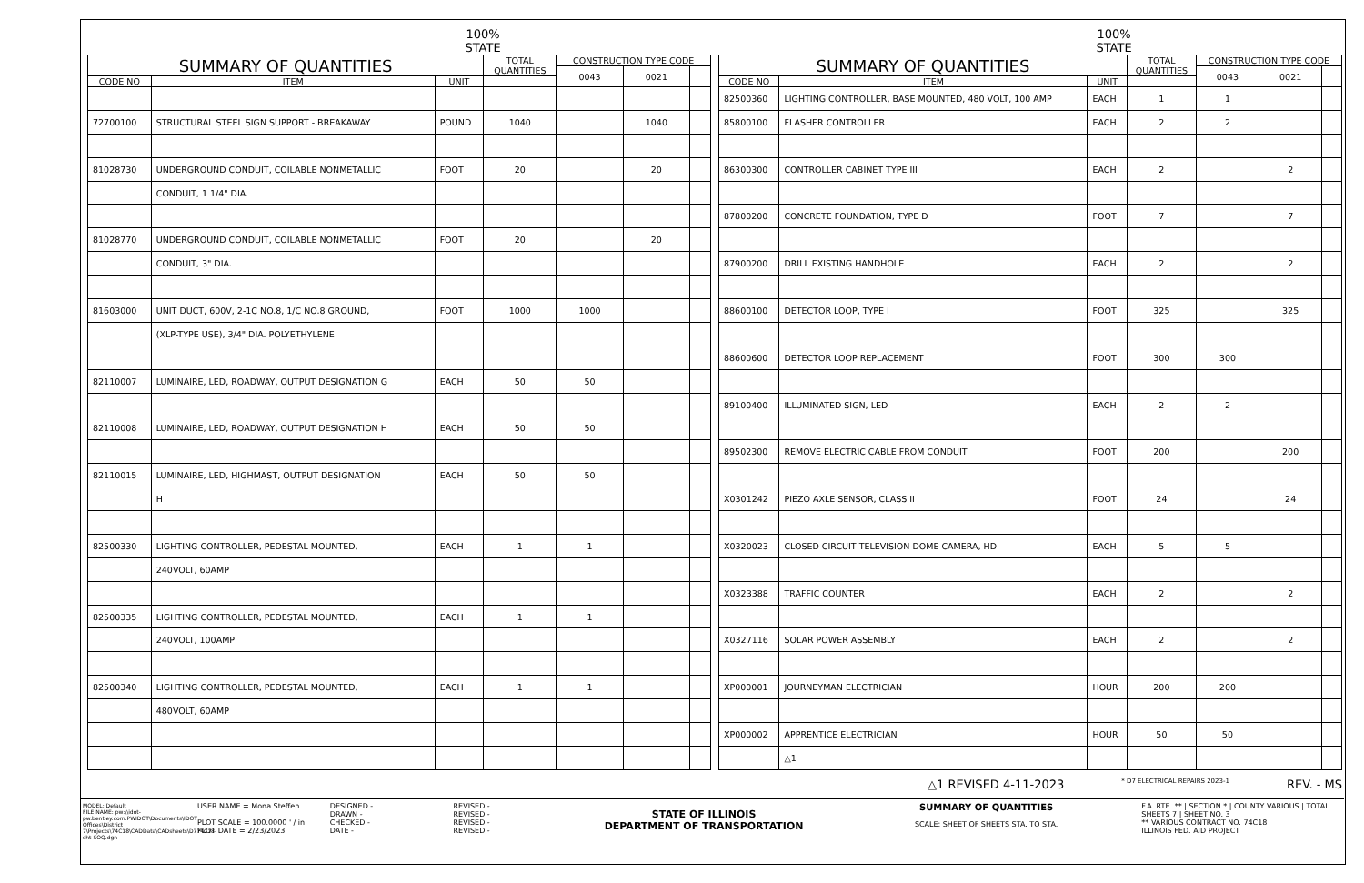100%
STATE
| SUMMARY OF QUANTITIES | | | TOTAL QUANTITIES | CONSTRUCTION TYPE CODE | | |
| --- | --- | --- | --- | --- | --- | --- |
| | | | | 0043 | 0021 | |
| CODE NO | ITEM | UNIT | | | | |
| 72700100 | STRUCTURAL STEEL SIGN SUPPORT - BREAKAWAY | POUND | 1040 | | 1040 | |
| 81028730 | UNDERGROUND CONDUIT, COILABLE NONMETALLIC | FOOT | 20 | | 20 | |
| | CONDUIT, 1 1/4" DIA. | | | | | |
| 81028770 | UNDERGROUND CONDUIT, COILABLE NONMETALLIC | FOOT | 20 | | 20 | |
| | CONDUIT, 3" DIA. | | | | | |
| 81603000 | UNIT DUCT, 600V, 2-1C NO.8, 1/C NO.8 GROUND, | FOOT | 1000 | 1000 | | |
| | (XLP-TYPE USE), 3/4" DIA. POLYETHYLENE | | | | | |
| 82110007 | LUMINAIRE, LED, ROADWAY, OUTPUT DESIGNATION G | EACH | 50 | 50 | | |
| 82110008 | LUMINAIRE, LED, ROADWAY, OUTPUT DESIGNATION H | EACH | 50 | 50 | | |
| 82110015 | LUMINAIRE, LED, HIGHMAST, OUTPUT DESIGNATION | EACH | 50 | 50 | | |
| | H | | | | | |
| 82500330 | LIGHTING CONTROLLER, PEDESTAL MOUNTED, | EACH | 1 | 1 | | |
| | 240VOLT, 60AMP | | | | | |
| 82500335 | LIGHTING CONTROLLER, PEDESTAL MOUNTED, | EACH | 1 | 1 | | |
| | 240VOLT, 100AMP | | | | | |
| 82500340 | LIGHTING CONTROLLER, PEDESTAL MOUNTED, | EACH | 1 | 1 | | |
| | 480VOLT, 60AMP | | | | | |
100%
STATE
| SUMMARY OF QUANTITIES | | | TOTAL QUANTITIES | CONSTRUCTION TYPE CODE | | |
| --- | --- | --- | --- | --- | --- | --- |
| | | | | 0043 | 0021 | |
| CODE NO | ITEM | UNIT | | | | |
| 82500360 | LIGHTING CONTROLLER, BASE MOUNTED, 480 VOLT, 100 AMP | EACH | 1 | 1 | | |
| 85800100 | FLASHER CONTROLLER | EACH | 2 | 2 | | |
| 86300300 | CONTROLLER CABINET TYPE III | EACH | 2 | | 2 | |
| 87800200 | CONCRETE FOUNDATION, TYPE D | FOOT | 7 | | 7 | |
| 87900200 | DRILL EXISTING HANDHOLE | EACH | 2 | | 2 | |
| 88600100 | DETECTOR LOOP, TYPE I | FOOT | 325 | | 325 | |
| 88600600 | DETECTOR LOOP REPLACEMENT | FOOT | 300 | 300 | | |
| 89100400 | ILLUMINATED SIGN, LED | EACH | 2 | 2 | | |
| 89502300 | REMOVE ELECTRIC CABLE FROM CONDUIT | FOOT | 200 | | 200 | |
| X0301242 | PIEZO AXLE SENSOR, CLASS II | FOOT | 24 | | 24 | |
| X0320023 | CLOSED CIRCUIT TELEVISION DOME CAMERA, HD | EACH | 5 | 5 | | |
| X0323388 | TRAFFIC COUNTER | EACH | 2 | | 2 | |
| X0327116 | SOLAR POWER ASSEMBLY | EACH | 2 | | 2 | |
| XP000001 | JOURNEYMAN ELECTRICIAN | HOUR | 200 | 200 | | |
| XP000002 | APPRENTICE ELECTRICIAN | HOUR | 50 | 50 | | |
| | △1 | | | | | |
△1 REVISED 4-11-2023 * D7 ELECTRICAL REPAIRS 2023-1 REV. - MS
MODEL: Default
FILE NAME: pw:\\idot-pw.bentley.com:PWIDOT\Documents\IDOT Offices\District 7\Projects\74C18\CADData\CADsheets\D774C18-sht-SOQ.dgn
USER NAME = Mona.Steffen
PLOT SCALE = 100.0000 ' / in.
PLOT DATE = 2/23/2023
DESIGNED -
DRAWN -
CHECKED -
DATE -
REVISED -
REVISED -
REVISED -
REVISED -
STATE OF ILLINOIS
DEPARTMENT OF TRANSPORTATION
SUMMARY OF QUANTITIES
SCALE: SHEET OF SHEETS STA. TO STA.
F.A. RTE. ** | SECTION * | COUNTY VARIOUS | TOTAL SHEETS 7 | SHEET NO. 3
** VARIOUS CONTRACT NO. 74C18
ILLINOIS FED. AID PROJECT